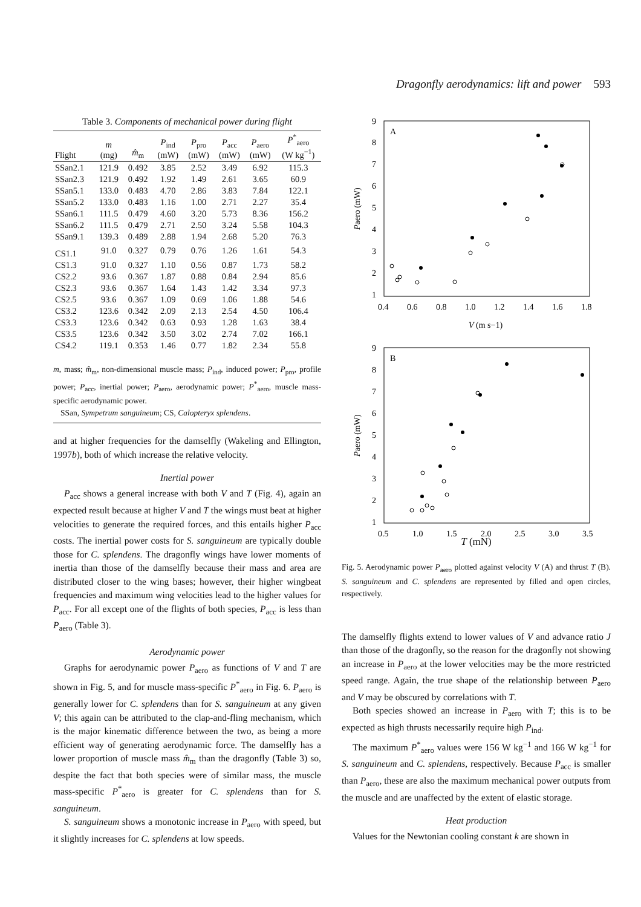Dragonfly aerodynamics: lift and power 593
Table 3. Components of mechanical power during flight
| Flight | m (mg) | m̂<sub>m</sub> | P<sub>ind</sub> (mW) | P<sub>pro</sub> (mW) | P<sub>acc</sub> (mW) | P<sub>aero</sub> (mW) | P<sup>*</sup><sub>aero</sub> (W kg<sup>−1</sup>) |
| --- | --- | --- | --- | --- | --- | --- | --- |
| SSan2.1 | 121.9 | 0.492 | 3.85 | 2.52 | 3.49 | 6.92 | 115.3 |
| SSan2.3 | 121.9 | 0.492 | 1.92 | 1.49 | 2.61 | 3.65 | 60.9 |
| SSan5.1 | 133.0 | 0.483 | 4.70 | 2.86 | 3.83 | 7.84 | 122.1 |
| SSan5.2 | 133.0 | 0.483 | 1.16 | 1.00 | 2.71 | 2.27 | 35.4 |
| SSan6.1 | 111.5 | 0.479 | 4.60 | 3.20 | 5.73 | 8.36 | 156.2 |
| SSan6.2 | 111.5 | 0.479 | 2.71 | 2.50 | 3.24 | 5.58 | 104.3 |
| SSan9.1 | 139.3 | 0.489 | 2.88 | 1.94 | 2.68 | 5.20 | 76.3 |
| CS1.1 | 91.0 | 0.327 | 0.79 | 0.76 | 1.26 | 1.61 | 54.3 |
| CS1.3 | 91.0 | 0.327 | 1.10 | 0.56 | 0.87 | 1.73 | 58.2 |
| CS2.2 | 93.6 | 0.367 | 1.87 | 0.88 | 0.84 | 2.94 | 85.6 |
| CS2.3 | 93.6 | 0.367 | 1.64 | 1.43 | 1.42 | 3.34 | 97.3 |
| CS2.5 | 93.6 | 0.367 | 1.09 | 0.69 | 1.06 | 1.88 | 54.6 |
| CS3.2 | 123.6 | 0.342 | 2.09 | 2.13 | 2.54 | 4.50 | 106.4 |
| CS3.3 | 123.6 | 0.342 | 0.63 | 0.93 | 1.28 | 1.63 | 38.4 |
| CS3.5 | 123.6 | 0.342 | 3.50 | 3.02 | 2.74 | 7.02 | 166.1 |
| CS4.2 | 119.1 | 0.353 | 1.46 | 0.77 | 1.82 | 2.34 | 55.8 |
m, mass; m̂<sub>m</sub>, non-dimensional muscle mass; P<sub>ind</sub>, induced power; P<sub>pro</sub>, profile power; P<sub>acc</sub>, inertial power; P<sub>aero</sub>, aerodynamic power; P<sup>*</sup><sub>aero</sub>, muscle mass-specific aerodynamic power.
SSan, Sympetrum sanguineum; CS, Calopteryx splendens.
and at higher frequencies for the damselfly (Wakeling and Ellington, 1997b), both of which increase the relative velocity.
Inertial power
P<sub>acc</sub> shows a general increase with both V and T (Fig. 4), again an expected result because at higher V and T the wings must beat at higher velocities to generate the required forces, and this entails higher P<sub>acc</sub> costs. The inertial power costs for S. sanguineum are typically double those for C. splendens. The dragonfly wings have lower moments of inertia than those of the damselfly because their mass and area are distributed closer to the wing bases; however, their higher wingbeat frequencies and maximum wing velocities lead to the higher values for P<sub>acc</sub>. For all except one of the flights of both species, P<sub>acc</sub> is less than P<sub>aero</sub> (Table 3).
Aerodynamic power
Graphs for aerodynamic power P<sub>aero</sub> as functions of V and T are shown in Fig. 5, and for muscle mass-specific P<sup>*</sup><sub>aero</sub> in Fig. 6. P<sub>aero</sub> is generally lower for C. splendens than for S. sanguineum at any given V; this again can be attributed to the clap-and-fling mechanism, which is the major kinematic difference between the two, as being a more efficient way of generating aerodynamic force. The damselfly has a lower proportion of muscle mass m̂<sub>m</sub> than the dragonfly (Table 3) so, despite the fact that both species were of similar mass, the muscle mass-specific P<sup>*</sup><sub>aero</sub> is greater for C. splendens than for S. sanguineum.
S. sanguineum shows a monotonic increase in P<sub>aero</sub> with speed, but it slightly increases for C. splendens at low speeds.
A
9
8
7
6
5
4
3
2
1
0.4
0.6
0.8
1.0
1.2
1.4
1.6
1.8
V (m s−1)
Paero (mW)
B
9
8
7
6
5
4
3
2
1
0.5
1.0
1.5
2.0
2.5
3.0
3.5
Paero (mW)
T (mN)
Fig. 5. Aerodynamic power P<sub>aero</sub> plotted against velocity V (A) and thrust T (B). S. sanguineum and C. splendens are represented by filled and open circles, respectively.
The damselfly flights extend to lower values of V and advance ratio J than those of the dragonfly, so the reason for the dragonfly not showing an increase in P<sub>aero</sub> at the lower velocities may be the more restricted speed range. Again, the true shape of the relationship between P<sub>aero</sub> and V may be obscured by correlations with T.
Both species showed an increase in P<sub>aero</sub> with T; this is to be expected as high thrusts necessarily require high P<sub>ind</sub>.
The maximum P<sup>*</sup><sub>aero</sub> values were 156 W kg<sup>−1</sup> and 166 W kg<sup>−1</sup> for S. sanguineum and C. splendens, respectively. Because P<sub>acc</sub> is smaller than P<sub>aero</sub>, these are also the maximum mechanical power outputs from the muscle and are unaffected by the extent of elastic storage.
Heat production
Values for the Newtonian cooling constant k are shown in